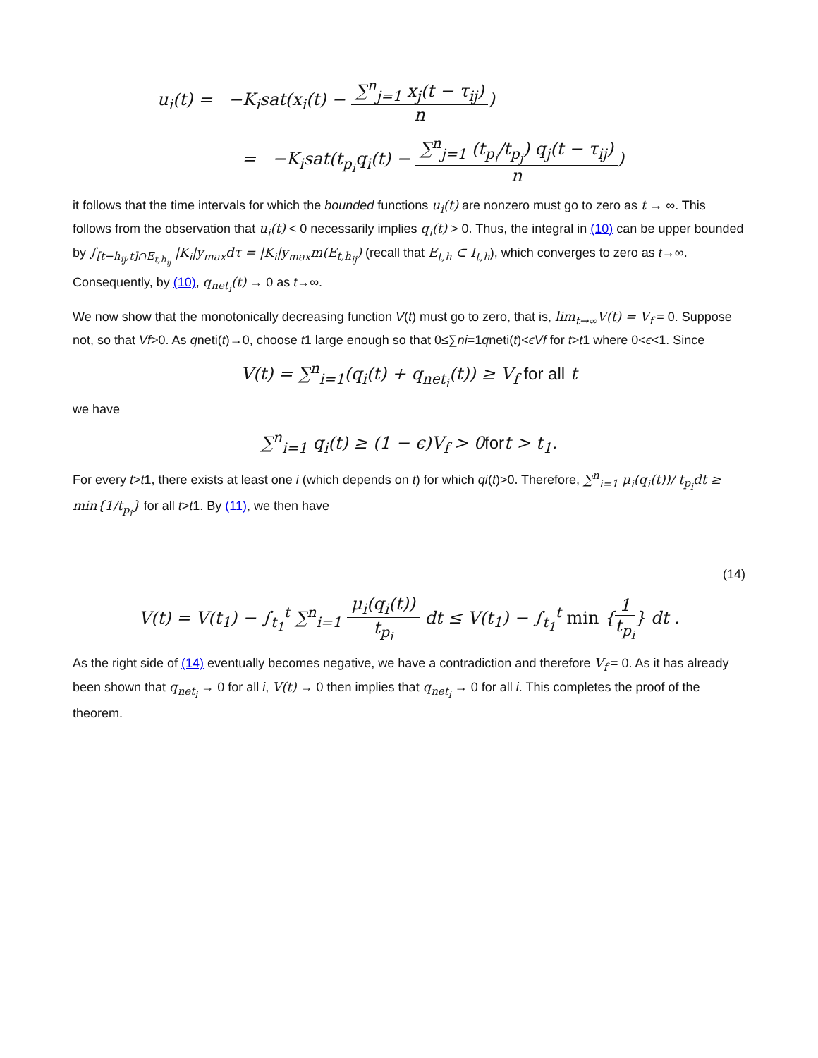u<sub>i</sub>(t) = −K<sub>i</sub>sat(x<sub>i</sub>(t) − ∑<sup>n</sup><sub>j=1</sub> x<sub>j</sub>(t − τ<sub>ij</sub>) n)
= −K<sub>i</sub>sat(t<sub>p<sub>i</sub></sub>q<sub>i</sub>(t) − ∑<sup>n</sup><sub>j=1</sub> (t<sub>p<sub>i</sub></sub>/t<sub>p<sub>j</sub></sub>) q<sub>j</sub>(t − τ<sub>ij</sub>) n)
it follows that the time intervals for which the bounded functions u<sub>i</sub>(t) are nonzero must go to zero as t → ∞. This follows from the observation that u<sub>i</sub>(t) < 0 necessarily implies q<sub>i</sub>(t) > 0. Thus, the integral in (10) can be upper bounded by ∫<sub>[t−h<sub>ij</sub>,t]∩E<sub>t,h<sub>ij</sub></sub></sub> |K<sub>i</sub>|y<sub>max</sub>dτ = |K<sub>i</sub>|y<sub>max</sub>m(E<sub>t,h<sub>ij</sub></sub>) (recall that E<sub>t,h</sub> ⊂ I<sub>t,h</sub>), which converges to zero as t→∞. Consequently, by (10), q<sub>net<sub>i</sub></sub>(t) → 0 as t→∞.
We now show that the monotonically decreasing function V(t) must go to zero, that is, lim<sub>t→∞</sub>V(t) = V<sub>f</sub> = 0. Suppose not, so that Vf>0. As qneti(t)→0, choose t1 large enough so that 0≤∑ni=1qneti(t)<ϵVf for t>t1 where 0<ϵ<1. Since
V(t) = ∑<sup>n</sup><sub>i=1</sub>(q<sub>i</sub>(t) + q<sub>net<sub>i</sub></sub>(t)) ≥ V<sub>f</sub> for all t
we have
∑<sup>n</sup><sub>i=1</sub> q<sub>i</sub>(t) ≥ (1 − ϵ)V<sub>f</sub> > 0fort > t<sub>1</sub>.
For every t>t1, there exists at least one i (which depends on t) for which qi(t)>0. Therefore, ∑<sup>n</sup><sub>i=1</sub> μ<sub>i</sub>(q<sub>i</sub>(t))/ t<sub>p<sub>i</sub></sub>dt ≥ min{1/t<sub>p<sub>i</sub></sub>} for all t>t1. By (11), we then have
(14)
V(t) = V(t<sub>1</sub>) − ∫<sub>t<sub>1</sub></sub><sup>t</sup> ∑<sup>n</sup><sub>i=1</sub> μ<sub>i</sub>(q<sub>i</sub>(t)) t<sub>p<sub>i</sub></sub> dt ≤ V(t<sub>1</sub>) − ∫<sub>t<sub>1</sub></sub><sup>t</sup> min {1 t<sub>p<sub>i</sub></sub>} dt .
As the right side of (14) eventually becomes negative, we have a contradiction and therefore V<sub>f</sub> = 0. As it has already been shown that q<sub>net<sub>i</sub></sub> → 0 for all i, V(t) → 0 then implies that q<sub>net<sub>i</sub></sub> → 0 for all i. This completes the proof of the theorem.